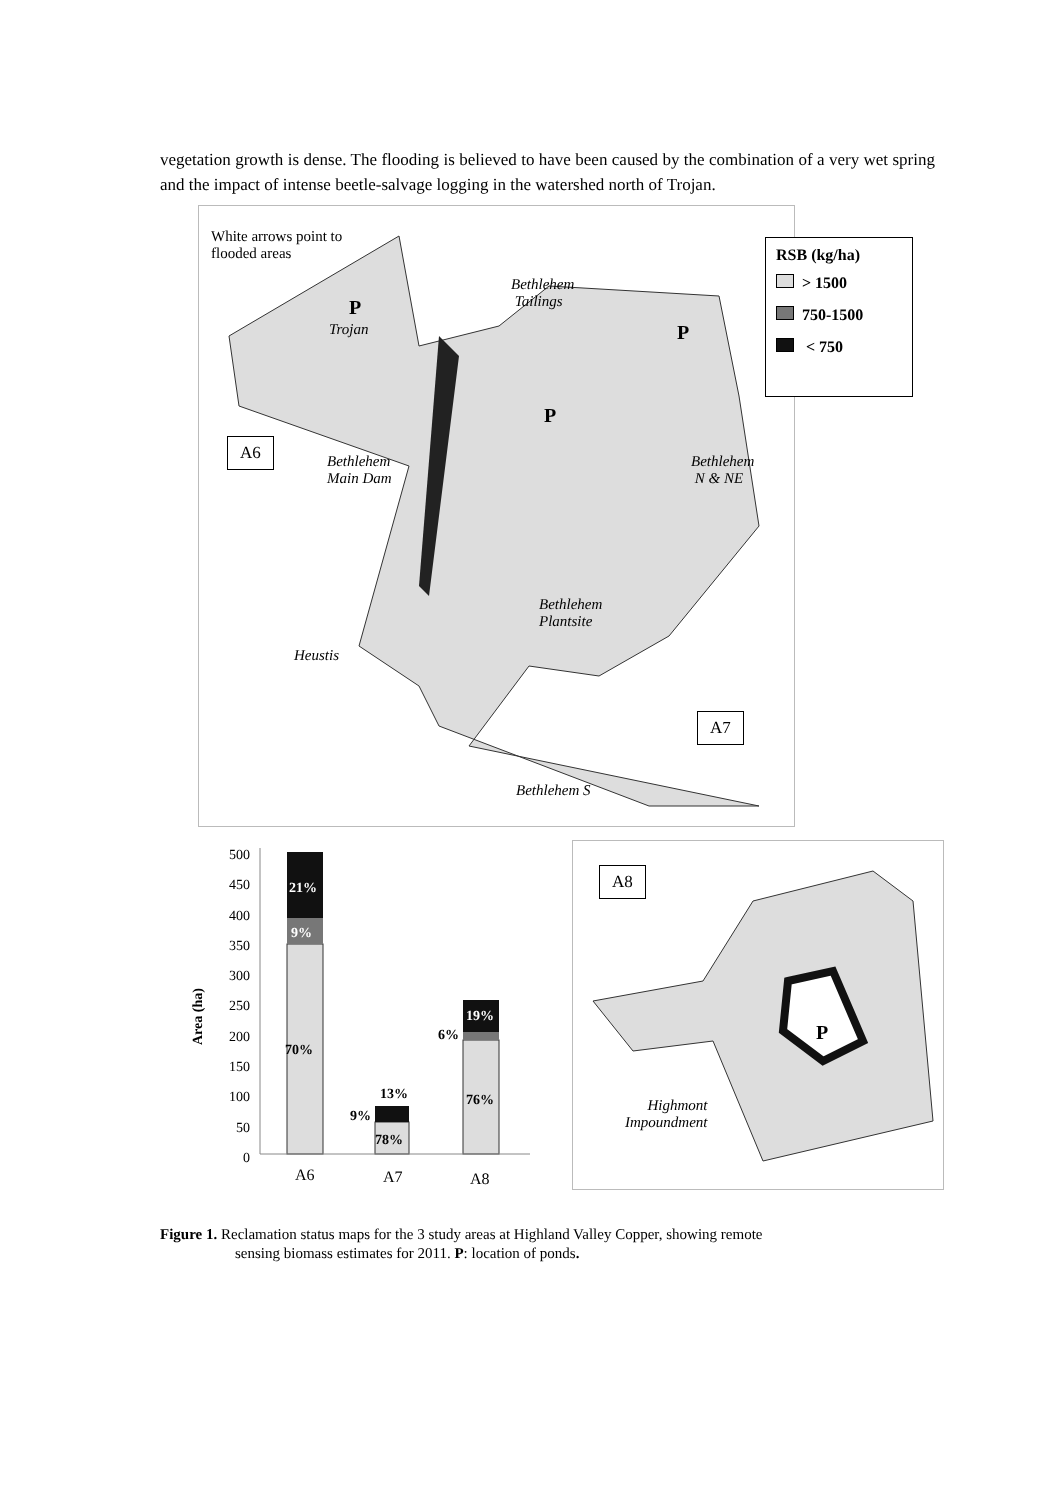vegetation growth is dense. The flooding is believed to have been caused by the combination of a very wet spring and the impact of intense beetle-salvage logging in the watershed north of Trojan.
White arrows point to
flooded areas
Bethlehem
Tailings
P
Trojan P
P
A6
Bethlehem
Main Dam
Bethlehem
N & NE
Bethlehem
Plantsite
Heustis
A7
Bethlehem S
RSB (kg/ha)
> 1500
750-1500
< 750
500
450
400
350
300
250
200
150
100
50
0
Area (ha)
21%
9%
70%
13%
9%
78%
19%
6%
76%
A6 A7 A8
A8
P
Highmont
Impoundment
Figure 1. Reclamation status maps for the 3 study areas at Highland Valley Copper, showing remote
sensing biomass estimates for 2011. P: location of ponds.